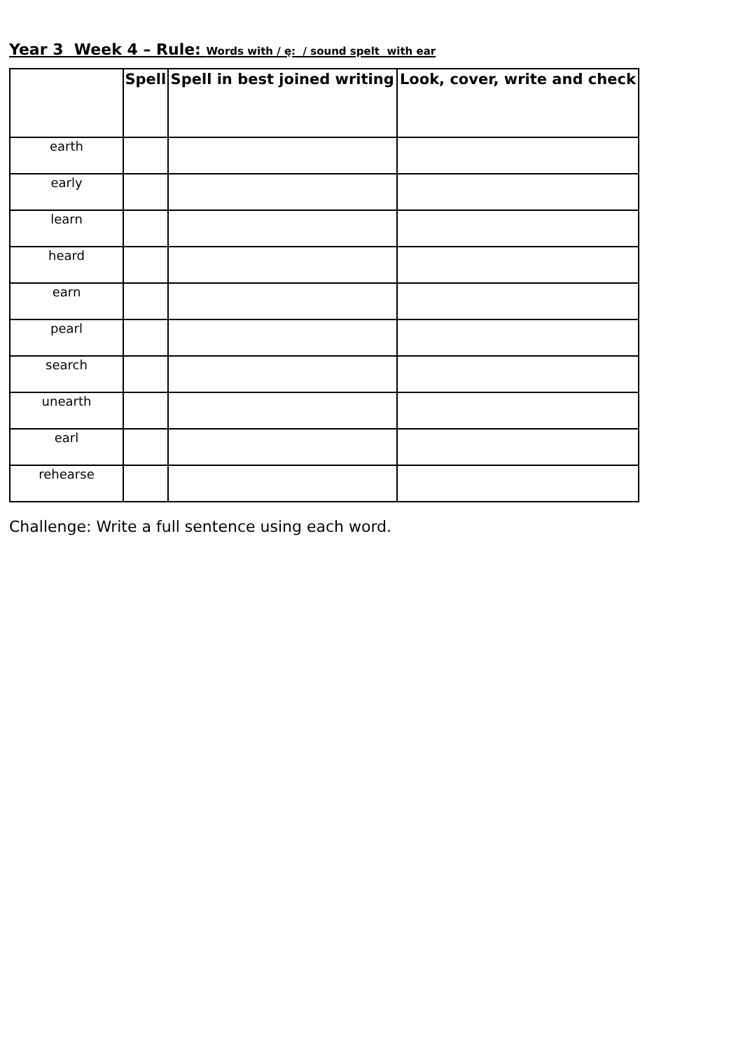Year 3 Week 4 – Rule: Words with / ę: / sound spelt with ear
| | Spell | Spell in best joined writing | Look, cover, write and check |
| --- | --- | --- | --- |
| earth | | | |
| early | | | |
| learn | | | |
| heard | | | |
| earn | | | |
| pearl | | | |
| search | | | |
| unearth | | | |
| earl | | | |
| rehearse | | | |
Challenge: Write a full sentence using each word.